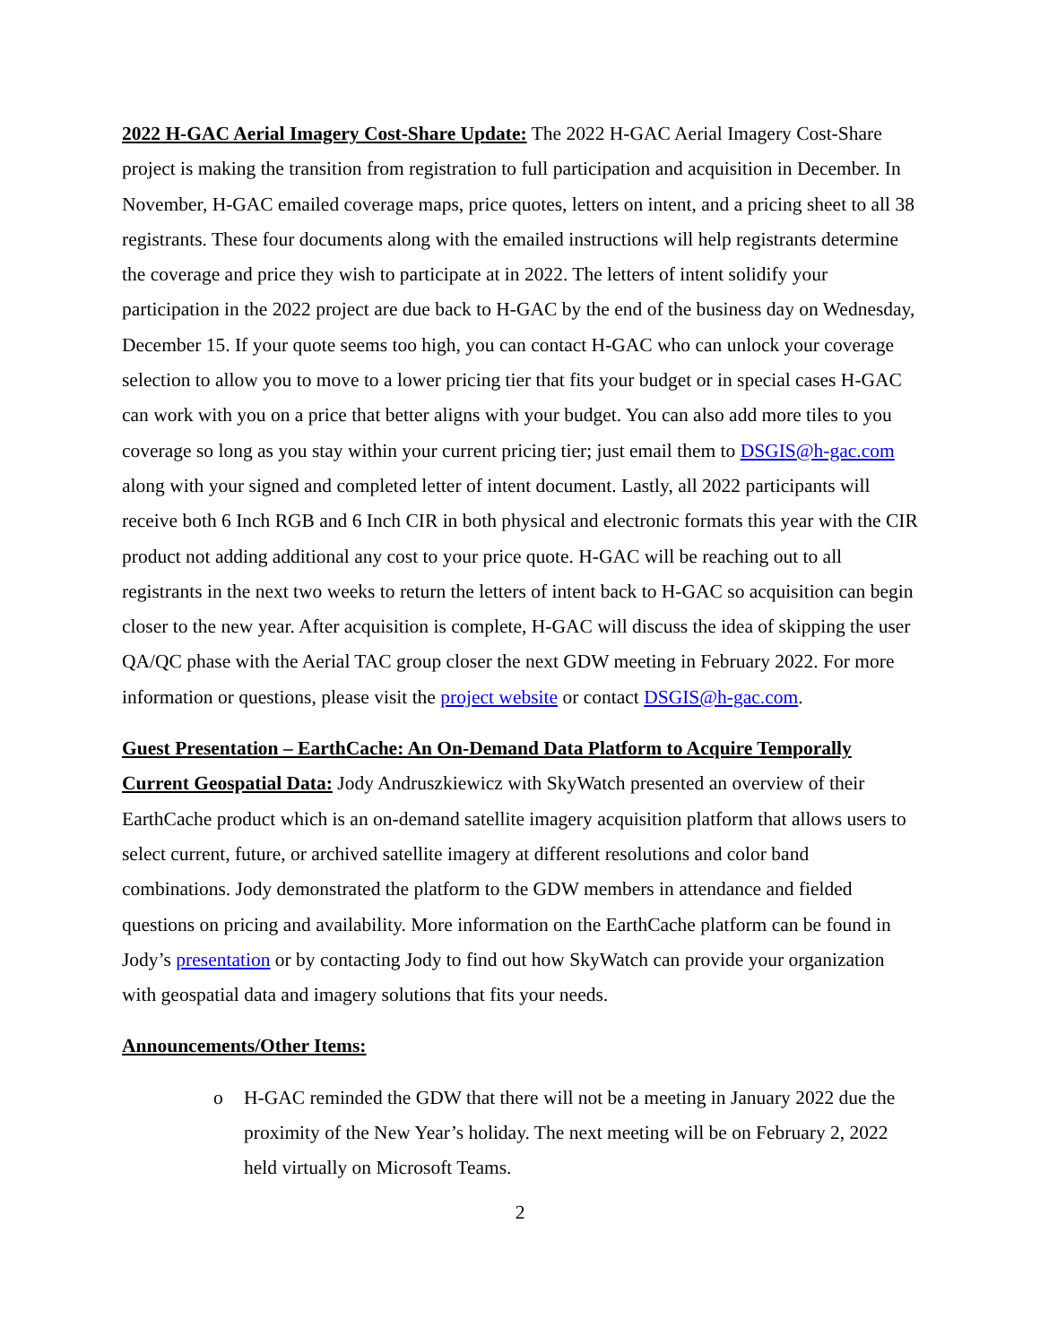2022 H-GAC Aerial Imagery Cost-Share Update: The 2022 H-GAC Aerial Imagery Cost-Share project is making the transition from registration to full participation and acquisition in December. In November, H-GAC emailed coverage maps, price quotes, letters on intent, and a pricing sheet to all 38 registrants. These four documents along with the emailed instructions will help registrants determine the coverage and price they wish to participate at in 2022. The letters of intent solidify your participation in the 2022 project are due back to H-GAC by the end of the business day on Wednesday, December 15. If your quote seems too high, you can contact H-GAC who can unlock your coverage selection to allow you to move to a lower pricing tier that fits your budget or in special cases H-GAC can work with you on a price that better aligns with your budget. You can also add more tiles to you coverage so long as you stay within your current pricing tier; just email them to DSGIS@h-gac.com along with your signed and completed letter of intent document. Lastly, all 2022 participants will receive both 6 Inch RGB and 6 Inch CIR in both physical and electronic formats this year with the CIR product not adding additional any cost to your price quote. H-GAC will be reaching out to all registrants in the next two weeks to return the letters of intent back to H-GAC so acquisition can begin closer to the new year. After acquisition is complete, H-GAC will discuss the idea of skipping the user QA/QC phase with the Aerial TAC group closer the next GDW meeting in February 2022. For more information or questions, please visit the project website or contact DSGIS@h-gac.com.
Guest Presentation – EarthCache: An On-Demand Data Platform to Acquire Temporally Current Geospatial Data: Jody Andruszkiewicz with SkyWatch presented an overview of their EarthCache product which is an on-demand satellite imagery acquisition platform that allows users to select current, future, or archived satellite imagery at different resolutions and color band combinations. Jody demonstrated the platform to the GDW members in attendance and fielded questions on pricing and availability. More information on the EarthCache platform can be found in Jody’s presentation or by contacting Jody to find out how SkyWatch can provide your organization with geospatial data and imagery solutions that fits your needs.
Announcements/Other Items:
o H-GAC reminded the GDW that there will not be a meeting in January 2022 due the proximity of the New Year’s holiday. The next meeting will be on February 2, 2022 held virtually on Microsoft Teams.
2